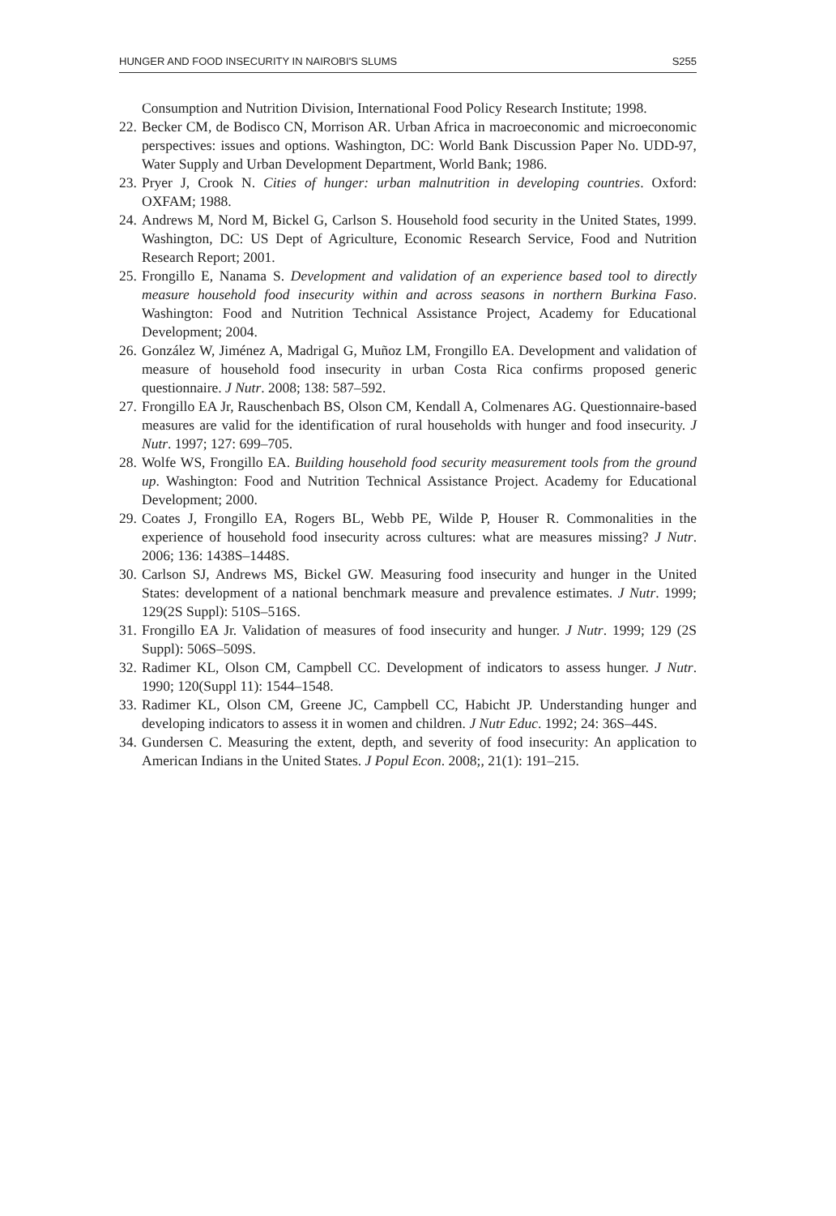HUNGER AND FOOD INSECURITY IN NAIROBI'S SLUMS S255
Consumption and Nutrition Division, International Food Policy Research Institute; 1998.
22. Becker CM, de Bodisco CN, Morrison AR. Urban Africa in macroeconomic and microeconomic perspectives: issues and options. Washington, DC: World Bank Discussion Paper No. UDD-97, Water Supply and Urban Development Department, World Bank; 1986.
23. Pryer J, Crook N. Cities of hunger: urban malnutrition in developing countries. Oxford: OXFAM; 1988.
24. Andrews M, Nord M, Bickel G, Carlson S. Household food security in the United States, 1999. Washington, DC: US Dept of Agriculture, Economic Research Service, Food and Nutrition Research Report; 2001.
25. Frongillo E, Nanama S. Development and validation of an experience based tool to directly measure household food insecurity within and across seasons in northern Burkina Faso. Washington: Food and Nutrition Technical Assistance Project, Academy for Educational Development; 2004.
26. González W, Jiménez A, Madrigal G, Muñoz LM, Frongillo EA. Development and validation of measure of household food insecurity in urban Costa Rica confirms proposed generic questionnaire. J Nutr. 2008; 138: 587–592.
27. Frongillo EA Jr, Rauschenbach BS, Olson CM, Kendall A, Colmenares AG. Questionnaire-based measures are valid for the identification of rural households with hunger and food insecurity. J Nutr. 1997; 127: 699–705.
28. Wolfe WS, Frongillo EA. Building household food security measurement tools from the ground up. Washington: Food and Nutrition Technical Assistance Project. Academy for Educational Development; 2000.
29. Coates J, Frongillo EA, Rogers BL, Webb PE, Wilde P, Houser R. Commonalities in the experience of household food insecurity across cultures: what are measures missing? J Nutr. 2006; 136: 1438S–1448S.
30. Carlson SJ, Andrews MS, Bickel GW. Measuring food insecurity and hunger in the United States: development of a national benchmark measure and prevalence estimates. J Nutr. 1999; 129(2S Suppl): 510S–516S.
31. Frongillo EA Jr. Validation of measures of food insecurity and hunger. J Nutr. 1999; 129 (2S Suppl): 506S–509S.
32. Radimer KL, Olson CM, Campbell CC. Development of indicators to assess hunger. J Nutr. 1990; 120(Suppl 11): 1544–1548.
33. Radimer KL, Olson CM, Greene JC, Campbell CC, Habicht JP. Understanding hunger and developing indicators to assess it in women and children. J Nutr Educ. 1992; 24: 36S–44S.
34. Gundersen C. Measuring the extent, depth, and severity of food insecurity: An application to American Indians in the United States. J Popul Econ. 2008;, 21(1): 191–215.